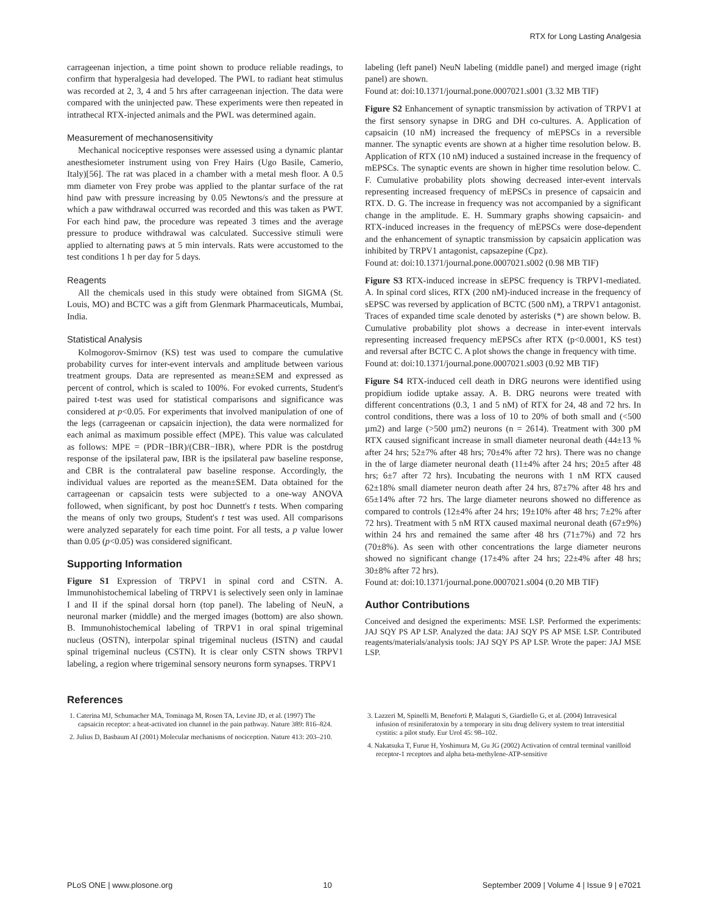RTX for Long Lasting Analgesia
carrageenan injection, a time point shown to produce reliable readings, to confirm that hyperalgesia had developed. The PWL to radiant heat stimulus was recorded at 2, 3, 4 and 5 hrs after carrageenan injection. The data were compared with the uninjected paw. These experiments were then repeated in intrathecal RTX-injected animals and the PWL was determined again.
Measurement of mechanosensitivity
Mechanical nociceptive responses were assessed using a dynamic plantar anesthesiometer instrument using von Frey Hairs (Ugo Basile, Camerio, Italy)[56]. The rat was placed in a chamber with a metal mesh floor. A 0.5 mm diameter von Frey probe was applied to the plantar surface of the rat hind paw with pressure increasing by 0.05 Newtons/s and the pressure at which a paw withdrawal occurred was recorded and this was taken as PWT. For each hind paw, the procedure was repeated 3 times and the average pressure to produce withdrawal was calculated. Successive stimuli were applied to alternating paws at 5 min intervals. Rats were accustomed to the test conditions 1 h per day for 5 days.
Reagents
All the chemicals used in this study were obtained from SIGMA (St. Louis, MO) and BCTC was a gift from Glenmark Pharmaceuticals, Mumbai, India.
Statistical Analysis
Kolmogorov-Smirnov (KS) test was used to compare the cumulative probability curves for inter-event intervals and amplitude between various treatment groups. Data are represented as mean±SEM and expressed as percent of control, which is scaled to 100%. For evoked currents, Student's paired t-test was used for statistical comparisons and significance was considered at p<0.05. For experiments that involved manipulation of one of the legs (carrageenan or capsaicin injection), the data were normalized for each animal as maximum possible effect (MPE). This value was calculated as follows: MPE = (PDR−IBR)/(CBR−IBR), where PDR is the postdrug response of the ipsilateral paw, IBR is the ipsilateral paw baseline response, and CBR is the contralateral paw baseline response. Accordingly, the individual values are reported as the mean±SEM. Data obtained for the carrageenan or capsaicin tests were subjected to a one-way ANOVA followed, when significant, by post hoc Dunnett's t tests. When comparing the means of only two groups, Student's t test was used. All comparisons were analyzed separately for each time point. For all tests, a p value lower than 0.05 (p<0.05) was considered significant.
Supporting Information
Figure S1 Expression of TRPV1 in spinal cord and CSTN. A. Immunohistochemical labeling of TRPV1 is selectively seen only in laminae I and II if the spinal dorsal horn (top panel). The labeling of NeuN, a neuronal marker (middle) and the merged images (bottom) are also shown. B. Immunohistochemical labeling of TRPV1 in oral spinal trigeminal nucleus (OSTN), interpolar spinal trigeminal nucleus (ISTN) and caudal spinal trigeminal nucleus (CSTN). It is clear only CSTN shows TRPV1 labeling, a region where trigeminal sensory neurons form synapses. TRPV1
labeling (left panel) NeuN labeling (middle panel) and merged image (right panel) are shown.
Found at: doi:10.1371/journal.pone.0007021.s001 (3.32 MB TIF)
Figure S2 Enhancement of synaptic transmission by activation of TRPV1 at the first sensory synapse in DRG and DH co-cultures. A. Application of capsaicin (10 nM) increased the frequency of mEPSCs in a reversible manner. The synaptic events are shown at a higher time resolution below. B. Application of RTX (10 nM) induced a sustained increase in the frequency of mEPSCs. The synaptic events are shown in higher time resolution below. C. F. Cumulative probability plots showing decreased inter-event intervals representing increased frequency of mEPSCs in presence of capsaicin and RTX. D. G. The increase in frequency was not accompanied by a significant change in the amplitude. E. H. Summary graphs showing capsaicin- and RTX-induced increases in the frequency of mEPSCs were dose-dependent and the enhancement of synaptic transmission by capsaicin application was inhibited by TRPV1 antagonist, capsazepine (Cpz).
Found at: doi:10.1371/journal.pone.0007021.s002 (0.98 MB TIF)
Figure S3 RTX-induced increase in sEPSC frequency is TRPV1-mediated. A. In spinal cord slices, RTX (200 nM)-induced increase in the frequency of sEPSC was reversed by application of BCTC (500 nM), a TRPV1 antagonist. Traces of expanded time scale denoted by asterisks (*) are shown below. B. Cumulative probability plot shows a decrease in inter-event intervals representing increased frequency mEPSCs after RTX (p<0.0001, KS test) and reversal after BCTC C. A plot shows the change in frequency with time.
Found at: doi:10.1371/journal.pone.0007021.s003 (0.92 MB TIF)
Figure S4 RTX-induced cell death in DRG neurons were identified using propidium iodide uptake assay. A. B. DRG neurons were treated with different concentrations (0.3, 1 and 5 nM) of RTX for 24, 48 and 72 hrs. In control conditions, there was a loss of 10 to 20% of both small and (<500 µm2) and large (>500 µm2) neurons (n = 2614). Treatment with 300 pM RTX caused significant increase in small diameter neuronal death (44±13 % after 24 hrs; 52±7% after 48 hrs; 70±4% after 72 hrs). There was no change in the of large diameter neuronal death (11±4% after 24 hrs; 20±5 after 48 hrs; 6±7 after 72 hrs). Incubating the neurons with 1 nM RTX caused 62±18% small diameter neuron death after 24 hrs, 87±7% after 48 hrs and 65±14% after 72 hrs. The large diameter neurons showed no difference as compared to controls (12±4% after 24 hrs; 19±10% after 48 hrs; 7±2% after 72 hrs). Treatment with 5 nM RTX caused maximal neuronal death (67±9%) within 24 hrs and remained the same after 48 hrs (71±7%) and 72 hrs (70±8%). As seen with other concentrations the large diameter neurons showed no significant change (17±4% after 24 hrs; 22±4% after 48 hrs; 30±8% after 72 hrs).
Found at: doi:10.1371/journal.pone.0007021.s004 (0.20 MB TIF)
Author Contributions
Conceived and designed the experiments: MSE LSP. Performed the experiments: JAJ SQY PS AP LSP. Analyzed the data: JAJ SQY PS AP MSE LSP. Contributed reagents/materials/analysis tools: JAJ SQY PS AP LSP. Wrote the paper: JAJ MSE LSP.
References
1. Caterina MJ, Schumacher MA, Tominaga M, Rosen TA, Levine JD, et al. (1997) The capsaicin receptor: a heat-activated ion channel in the pain pathway. Nature 389: 816–824.
2. Julius D, Basbaum AI (2001) Molecular mechanisms of nociception. Nature 413: 203–210.
3. Lazzeri M, Spinelli M, Beneforti P, Malaguti S, Giardiello G, et al. (2004) Intravesical infusion of resiniferatoxin by a temporary in situ drug delivery system to treat interstitial cystitis: a pilot study. Eur Urol 45: 98–102.
4. Nakatsuka T, Furue H, Yoshimura M, Gu JG (2002) Activation of central terminal vanilloid receptor-1 receptors and alpha beta-methylene-ATP-sensitive
PLoS ONE | www.plosone.org 10 September 2009 | Volume 4 | Issue 9 | e7021